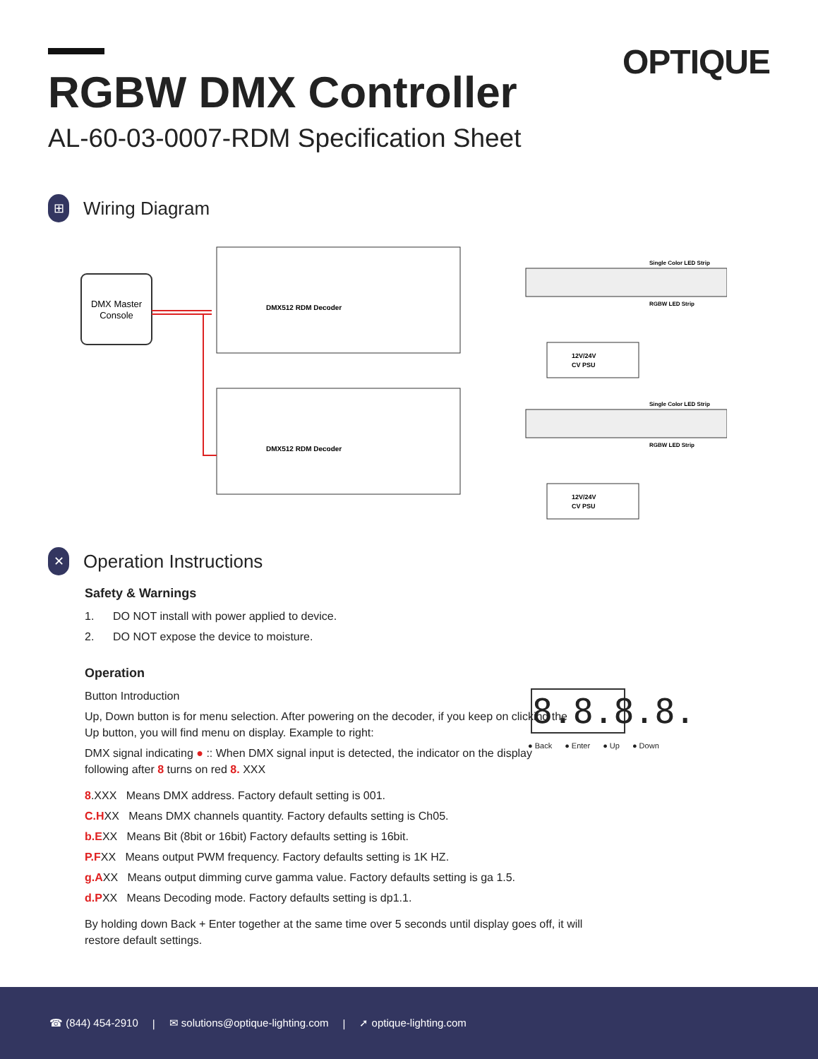OPTIQUE
RGBW DMX Controller
AL-60-03-0007-RDM Specification Sheet
⊞
Wiring Diagram
DMX Master
Console
DMX512 RDM Decoder
DMX512 RDM Decoder
Single Color LED Strip
RGBW LED Strip
Single Color LED Strip
RGBW LED Strip
12V/24V
CV PSU
12V/24V
CV PSU
✕
Operation Instructions
Safety & Warnings
1. DO NOT install with power applied to device.
2. DO NOT expose the device to moisture.
Operation
Button Introduction
Up, Down button is for menu selection. After powering on the decoder, if you keep on clicking the Up button, you will find menu on display. Example to right:
DMX signal indicating ● :: When DMX signal input is detected, the indicator on the display following after 8 turns on red 8. XXX
8.XXX Means DMX address. Factory default setting is 001.
C.HXX Means DMX channels quantity. Factory defaults setting is Ch05.
b.EXX Means Bit (8bit or 16bit) Factory defaults setting is 16bit.
P.FXX Means output PWM frequency. Factory defaults setting is 1K HZ.
g.AXX Means output dimming curve gamma value. Factory defaults setting is ga 1.5.
d.PXX Means Decoding mode. Factory defaults setting is dp1.1.
By holding down Back + Enter together at the same time over 5 seconds until display goes off, it will restore default settings.
8.8.8.8.
● Back ● Enter ● Up ● Down
☎ (844) 454-2910 | ✉ solutions@optique-lighting.com | ➚ optique-lighting.com